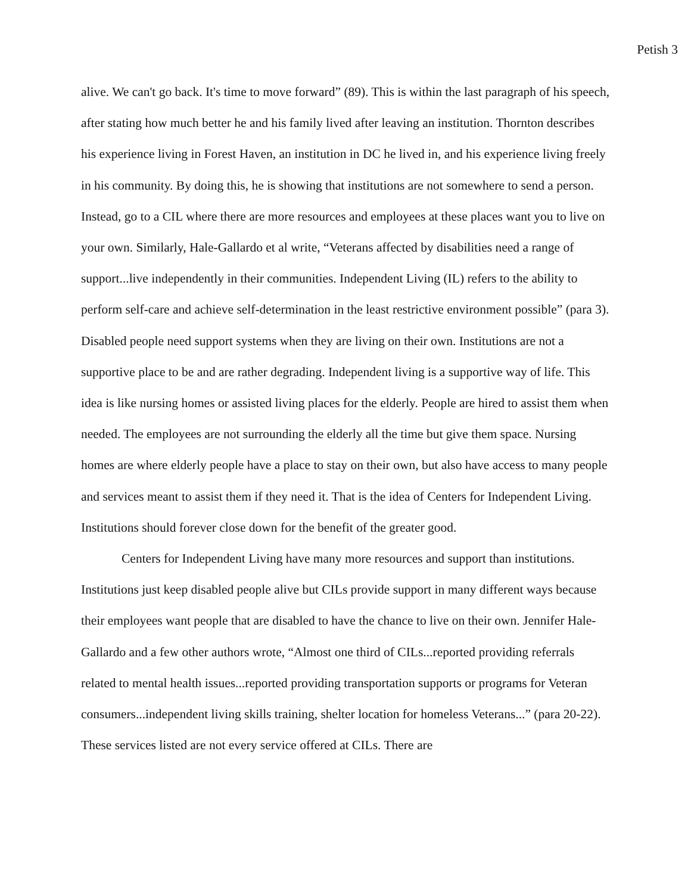Petish 3
alive. We can't go back. It's time to move forward” (89). This is within the last paragraph of his speech, after stating how much better he and his family lived after leaving an institution. Thornton describes his experience living in Forest Haven, an institution in DC he lived in, and his experience living freely in his community. By doing this, he is showing that institutions are not somewhere to send a person. Instead, go to a CIL where there are more resources and employees at these places want you to live on your own. Similarly, Hale-Gallardo et al write, “Veterans affected by disabilities need a range of support...live independently in their communities. Independent Living (IL) refers to the ability to perform self-care and achieve self-determination in the least restrictive environment possible” (para 3). Disabled people need support systems when they are living on their own. Institutions are not a supportive place to be and are rather degrading. Independent living is a supportive way of life. This idea is like nursing homes or assisted living places for the elderly. People are hired to assist them when needed. The employees are not surrounding the elderly all the time but give them space. Nursing homes are where elderly people have a place to stay on their own, but also have access to many people and services meant to assist them if they need it. That is the idea of Centers for Independent Living. Institutions should forever close down for the benefit of the greater good.
Centers for Independent Living have many more resources and support than institutions. Institutions just keep disabled people alive but CILs provide support in many different ways because their employees want people that are disabled to have the chance to live on their own. Jennifer Hale-Gallardo and a few other authors wrote, “Almost one third of CILs...reported providing referrals related to mental health issues...reported providing transportation supports or programs for Veteran consumers...independent living skills training, shelter location for homeless Veterans...” (para 20-22). These services listed are not every service offered at CILs. There are